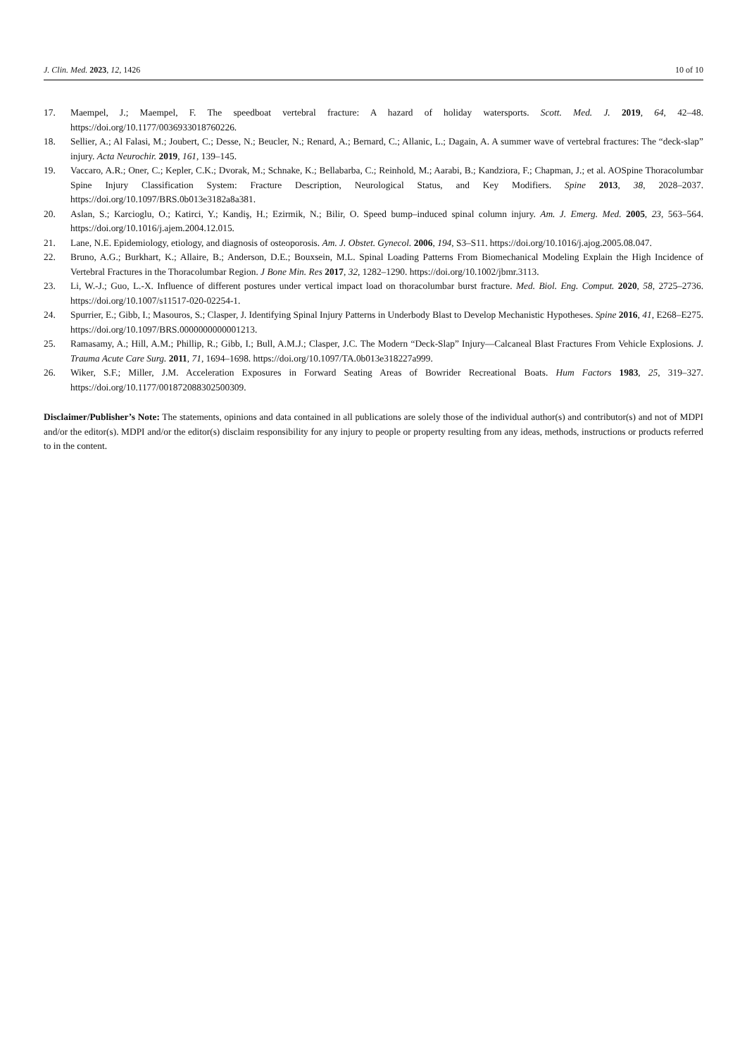J. Clin. Med. 2023, 12, 1426 10 of 10
17. Maempel, J.; Maempel, F. The speedboat vertebral fracture: A hazard of holiday watersports. Scott. Med. J. 2019, 64, 42–48. https://doi.org/10.1177/0036933018760226.
18. Sellier, A.; Al Falasi, M.; Joubert, C.; Desse, N.; Beucler, N.; Renard, A.; Bernard, C.; Allanic, L.; Dagain, A. A summer wave of vertebral fractures: The “deck-slap” injury. Acta Neurochir. 2019, 161, 139–145.
19. Vaccaro, A.R.; Oner, C.; Kepler, C.K.; Dvorak, M.; Schnake, K.; Bellabarba, C.; Reinhold, M.; Aarabi, B.; Kandziora, F.; Chapman, J.; et al. AOSpine Thoracolumbar Spine Injury Classification System: Fracture Description, Neurological Status, and Key Modifiers. Spine 2013, 38, 2028–2037. https://doi.org/10.1097/BRS.0b013e3182a8a381.
20. Aslan, S.; Karcioglu, O.; Katirci, Y.; Kandiş, H.; Ezirmik, N.; Bilir, O. Speed bump–induced spinal column injury. Am. J. Emerg. Med. 2005, 23, 563–564. https://doi.org/10.1016/j.ajem.2004.12.015.
21. Lane, N.E. Epidemiology, etiology, and diagnosis of osteoporosis. Am. J. Obstet. Gynecol. 2006, 194, S3–S11. https://doi.org/10.1016/j.ajog.2005.08.047.
22. Bruno, A.G.; Burkhart, K.; Allaire, B.; Anderson, D.E.; Bouxsein, M.L. Spinal Loading Patterns From Biomechanical Modeling Explain the High Incidence of Vertebral Fractures in the Thoracolumbar Region. J Bone Min. Res 2017, 32, 1282–1290. https://doi.org/10.1002/jbmr.3113.
23. Li, W.-J.; Guo, L.-X. Influence of different postures under vertical impact load on thoracolumbar burst fracture. Med. Biol. Eng. Comput. 2020, 58, 2725–2736. https://doi.org/10.1007/s11517-020-02254-1.
24. Spurrier, E.; Gibb, I.; Masouros, S.; Clasper, J. Identifying Spinal Injury Patterns in Underbody Blast to Develop Mechanistic Hypotheses. Spine 2016, 41, E268–E275. https://doi.org/10.1097/BRS.0000000000001213.
25. Ramasamy, A.; Hill, A.M.; Phillip, R.; Gibb, I.; Bull, A.M.J.; Clasper, J.C. The Modern “Deck-Slap” Injury—Calcaneal Blast Fractures From Vehicle Explosions. J. Trauma Acute Care Surg. 2011, 71, 1694–1698. https://doi.org/10.1097/TA.0b013e318227a999.
26. Wiker, S.F.; Miller, J.M. Acceleration Exposures in Forward Seating Areas of Bowrider Recreational Boats. Hum Factors 1983, 25, 319–327. https://doi.org/10.1177/001872088302500309.
Disclaimer/Publisher’s Note: The statements, opinions and data contained in all publications are solely those of the individual author(s) and contributor(s) and not of MDPI and/or the editor(s). MDPI and/or the editor(s) disclaim responsibility for any injury to people or property resulting from any ideas, methods, instructions or products referred to in the content.